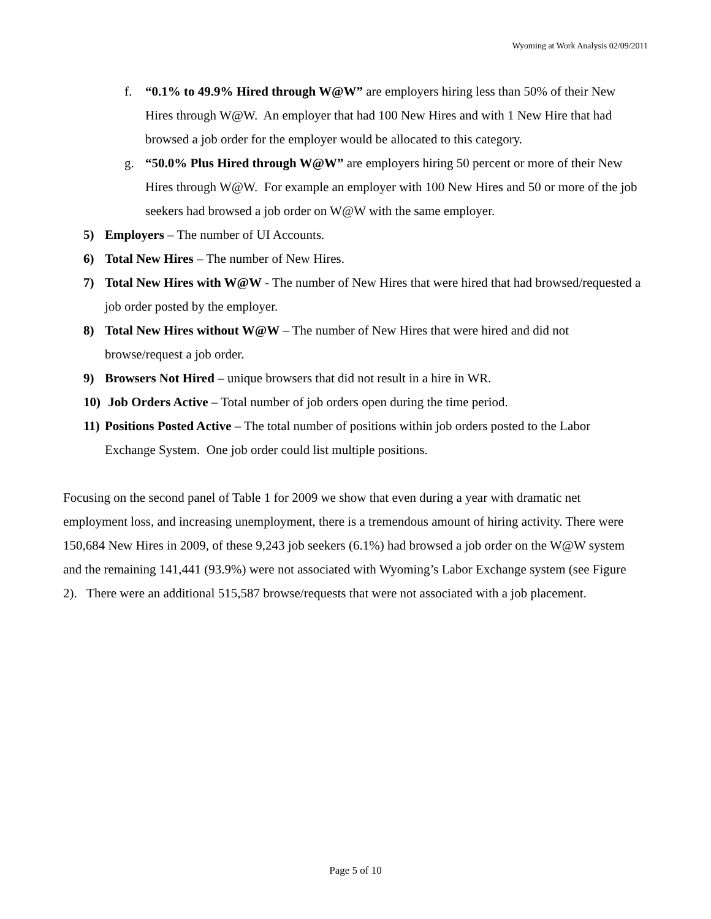Wyoming at Work Analysis 02/09/2011
f. “0.1% to 49.9% Hired through W@W” are employers hiring less than 50% of their New Hires through W@W. An employer that had 100 New Hires and with 1 New Hire that had browsed a job order for the employer would be allocated to this category.
g. “50.0% Plus Hired through W@W” are employers hiring 50 percent or more of their New Hires through W@W. For example an employer with 100 New Hires and 50 or more of the job seekers had browsed a job order on W@W with the same employer.
5) Employers – The number of UI Accounts.
6) Total New Hires – The number of New Hires.
7) Total New Hires with W@W - The number of New Hires that were hired that had browsed/requested a job order posted by the employer.
8) Total New Hires without W@W – The number of New Hires that were hired and did not browse/request a job order.
9) Browsers Not Hired – unique browsers that did not result in a hire in WR.
10)
Job Orders Active – Total number of job orders open during the time period.
11)
Positions Posted Active – The total number of positions within job orders posted to the Labor Exchange System. One job order could list multiple positions.
Focusing on the second panel of Table 1 for 2009 we show that even during a year with dramatic net employment loss, and increasing unemployment, there is a tremendous amount of hiring activity. There were 150,684 New Hires in 2009, of these 9,243 job seekers (6.1%) had browsed a job order on the W@W system and the remaining 141,441 (93.9%) were not associated with Wyoming’s Labor Exchange system (see Figure 2). There were an additional 515,587 browse/requests that were not associated with a job placement.
Page 5 of 10